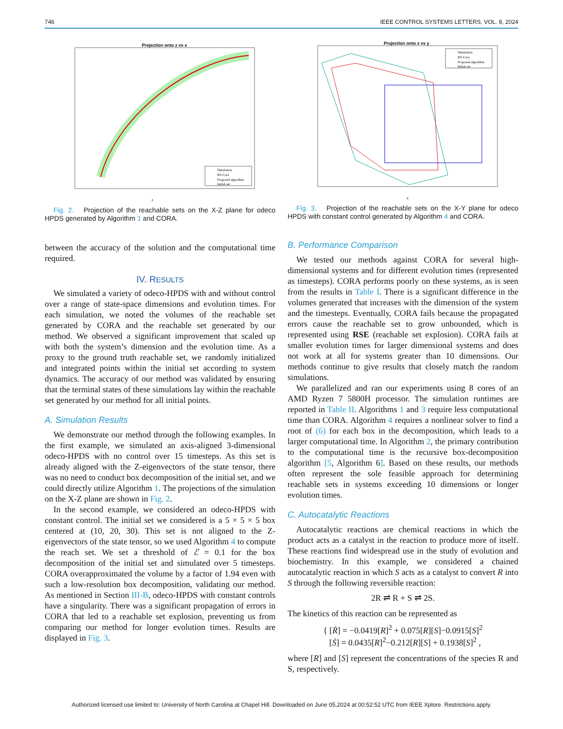746 IEEE CONTROL SYSTEMS LETTERS, VOL. 8, 2024
Projection onto z vs x
Simulation
RS-Cora
Proposed algorithm
Initial set
z
Fig. 2. Projection of the reachable sets on the X-Z plane for odeco HPDS generated by Algorithm 1 and CORA.
between the accuracy of the solution and the computational time required.
IV. RESULTS
We simulated a variety of odeco-HPDS with and without control over a range of state-space dimensions and evolution times. For each simulation, we noted the volumes of the reachable set generated by CORA and the reachable set generated by our method. We observed a significant improvement that scaled up with both the system’s dimension and the evolution time. As a proxy to the ground truth reachable set, we randomly initialized and integrated points within the initial set according to system dynamics. The accuracy of our method was validated by ensuring that the terminal states of these simulations lay within the reachable set generated by our method for all initial points.
A. Simulation Results
We demonstrate our method through the following examples. In the first example, we simulated an axis-aligned 3-dimensional odeco-HPDS with no control over 15 timesteps. As this set is already aligned with the Z-eigenvectors of the state tensor, there was no need to conduct box decomposition of the initial set, and we could directly utilize Algorithm 1. The projections of the simulation on the X-Z plane are shown in Fig. 2.
In the second example, we considered an odeco-HPDS with constant control. The initial set we considered is a 5 × 5 × 5 box centered at (10, 20, 30). This set is not aligned to the Z-eigenvectors of the state tensor, so we used Algorithm 4 to compute the reach set. We set a threshold of ℰ = 0.1 for the box decomposition of the initial set and simulated over 5 timesteps. CORA overapproximated the volume by a factor of 1.94 even with such a low-resolution box decomposition, validating our method. As mentioned in Section III-B, odeco-HPDS with constant controls have a singularity. There was a significant propagation of errors in CORA that led to a reachable set explosion, preventing us from comparing our method for longer evolution times. Results are displayed in Fig. 3.
Projection onto x vs y
Simulation
RS-Cora
Proposed algorithm
Initial set
x
Fig. 3. Projection of the reachable sets on the X-Y plane for odeco HPDS with constant control generated by Algorithm 4 and CORA.
B. Performance Comparison
We tested our methods against CORA for several high-dimensional systems and for different evolution times (represented as timesteps). CORA performs poorly on these systems, as is seen from the results in Table I. There is a significant difference in the volumes generated that increases with the dimension of the system and the timesteps. Eventually, CORA fails because the propagated errors cause the reachable set to grow unbounded, which is represented using RSE (reachable set explosion). CORA fails at smaller evolution times for larger dimensional systems and does not work at all for systems greater than 10 dimensions. Our methods continue to give results that closely match the random simulations.
We parallelized and ran our experiments using 8 cores of an AMD Ryzen 7 5800H processor. The simulation runtimes are reported in Table II. Algorithms 1 and 3 require less computational time than CORA. Algorithm 4 requires a nonlinear solver to find a root of (6) for each box in the decomposition, which leads to a larger computational time. In Algorithm 2, the primary contribution to the computational time is the recursive box-decomposition algorithm [5, Algorithm 6]. Based on these results, our methods often represent the sole feasible approach for determining reachable sets in systems exceeding 10 dimensions or longer evolution times.
C. Autocatalytic Reactions
Autocatalytic reactions are chemical reactions in which the product acts as a catalyst in the reaction to produce more of itself. These reactions find widespread use in the study of evolution and biochemistry. In this example, we considered a chained autocatalytic reaction in which S acts as a catalyst to convert R into S through the following reversible reaction:
2R ⇌ R + S ⇌ 2S.
The kinetics of this reaction can be represented as
{ [Ṙ] = −0.0419[R]<sup>2</sup> + 0.075[R][S]−0.0915[S]<sup>2</sup>
[Ṡ] = 0.0435[R]<sup>2</sup>−0.212[R][S] + 0.1938[S]<sup>2</sup> ,
where [R] and [S] represent the concentrations of the species R and S, respectively.
Authorized licensed use limited to: University of North Carolina at Chapel Hill. Downloaded on June 05,2024 at 00:52:52 UTC from IEEE Xplore. Restrictions apply.